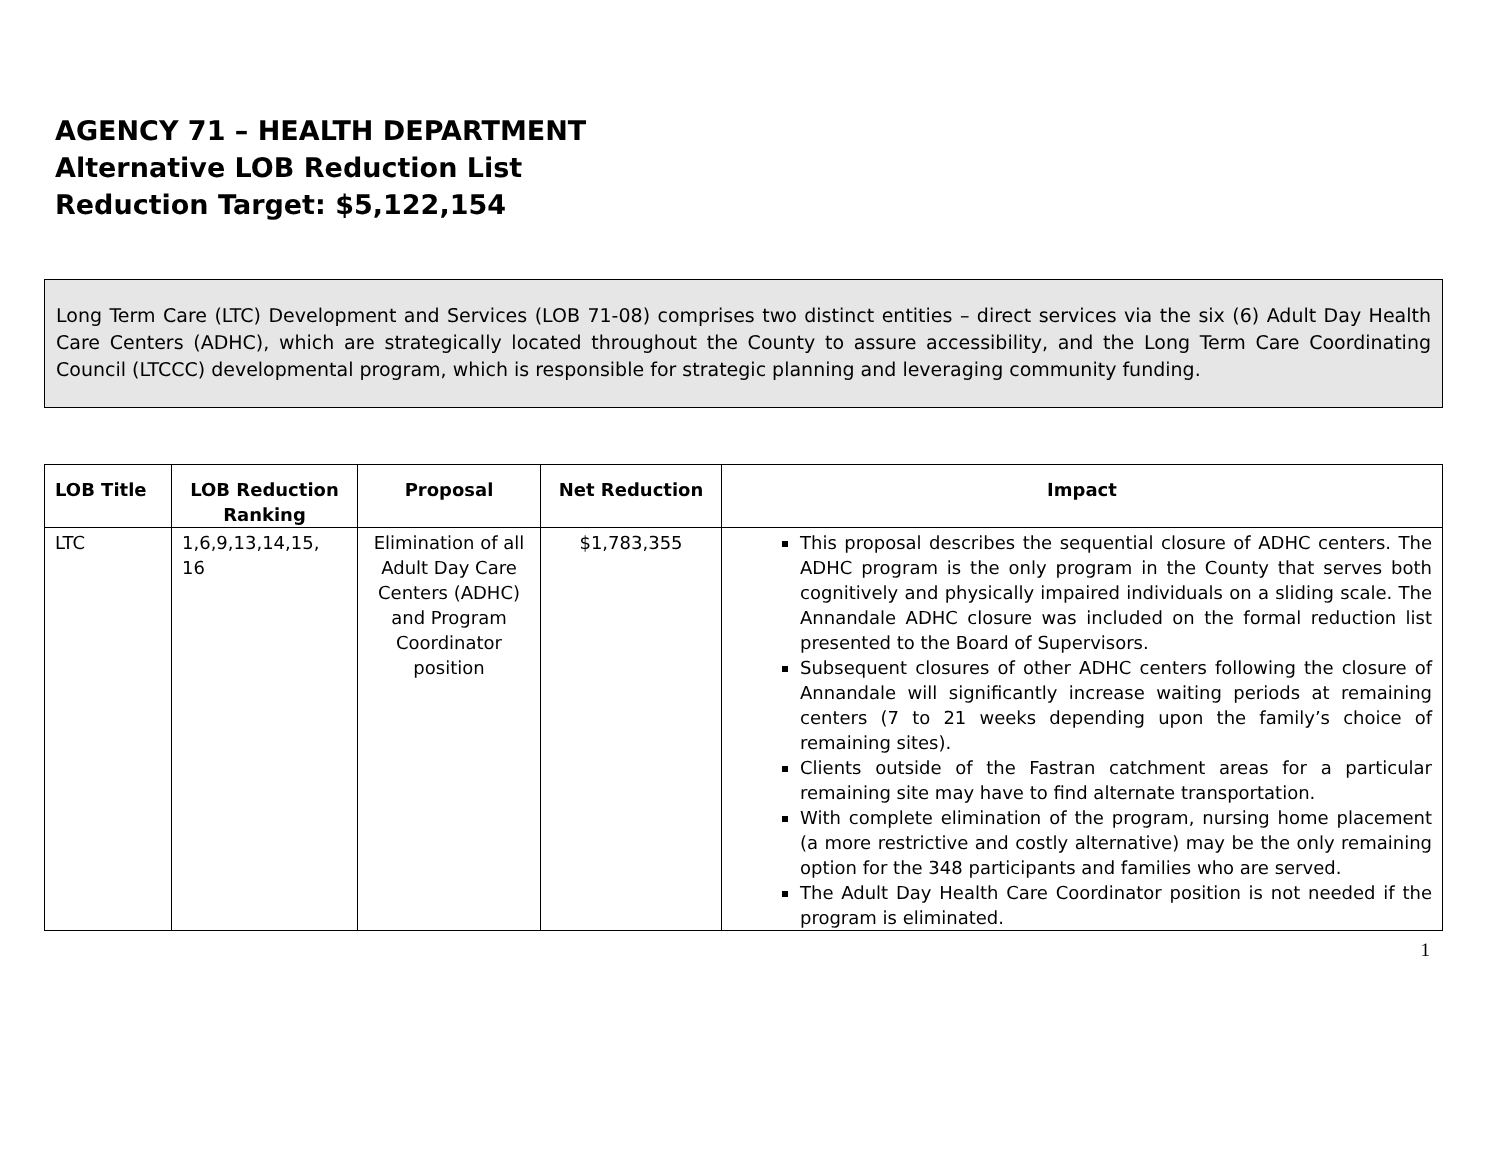AGENCY 71 – HEALTH DEPARTMENT
Alternative LOB Reduction List
Reduction Target: $5,122,154
Long Term Care (LTC) Development and Services (LOB 71-08) comprises two distinct entities – direct services via the six (6) Adult Day Health Care Centers (ADHC), which are strategically located throughout the County to assure accessibility, and the Long Term Care Coordinating Council (LTCCC) developmental program, which is responsible for strategic planning and leveraging community funding.
| LOB Title | LOB Reduction Ranking | Proposal | Net Reduction | Impact |
| --- | --- | --- | --- | --- |
| LTC | 1,6,9,13,14,15, 16 | Elimination of all Adult Day Care Centers (ADHC) and Program Coordinator position | $1,783,355 | This proposal describes the sequential closure of ADHC centers. The ADHC program is the only program in the County that serves both cognitively and physically impaired individuals on a sliding scale. The Annandale ADHC closure was included on the formal reduction list presented to the Board of Supervisors. Subsequent closures of other ADHC centers following the closure of Annandale will significantly increase waiting periods at remaining centers (7 to 21 weeks depending upon the family’s choice of remaining sites). Clients outside of the Fastran catchment areas for a particular remaining site may have to find alternate transportation. With complete elimination of the program, nursing home placement (a more restrictive and costly alternative) may be the only remaining option for the 348 participants and families who are served. The Adult Day Health Care Coordinator position is not needed if the program is eliminated. |
1